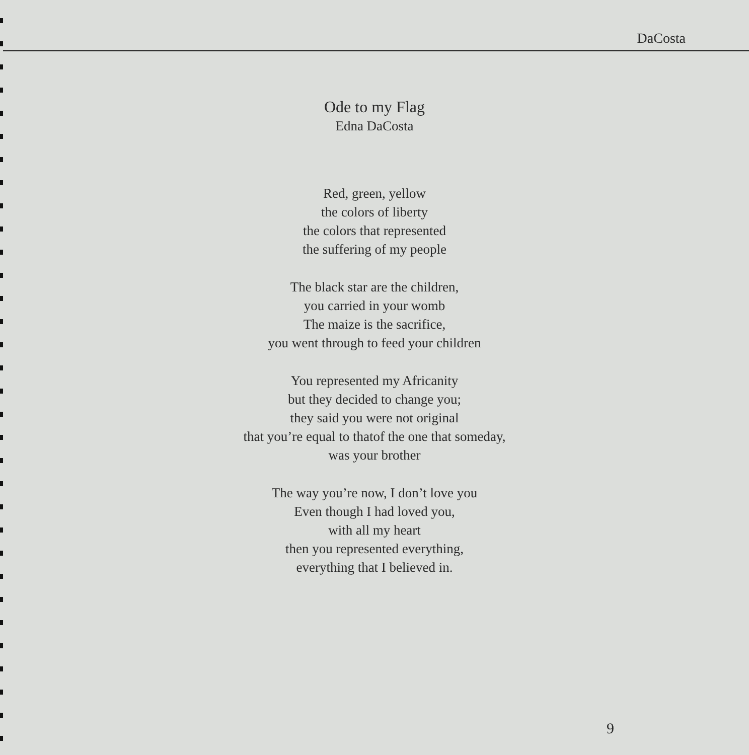DaCosta
Ode to my Flag
Edna DaCosta
Red, green, yellow
the colors of liberty
the colors that represented
the suffering of my people
The black star are the children,
you carried in your womb
The maize is the sacrifice,
you went through to feed your children
You represented my Africanity
but they decided to change you;
they said you were not original
that you’re equal to thatof the one that someday,
was your brother
The way you’re now, I don’t love you
Even though I had loved you,
with all my heart
then you represented everything,
everything that I believed in.
9